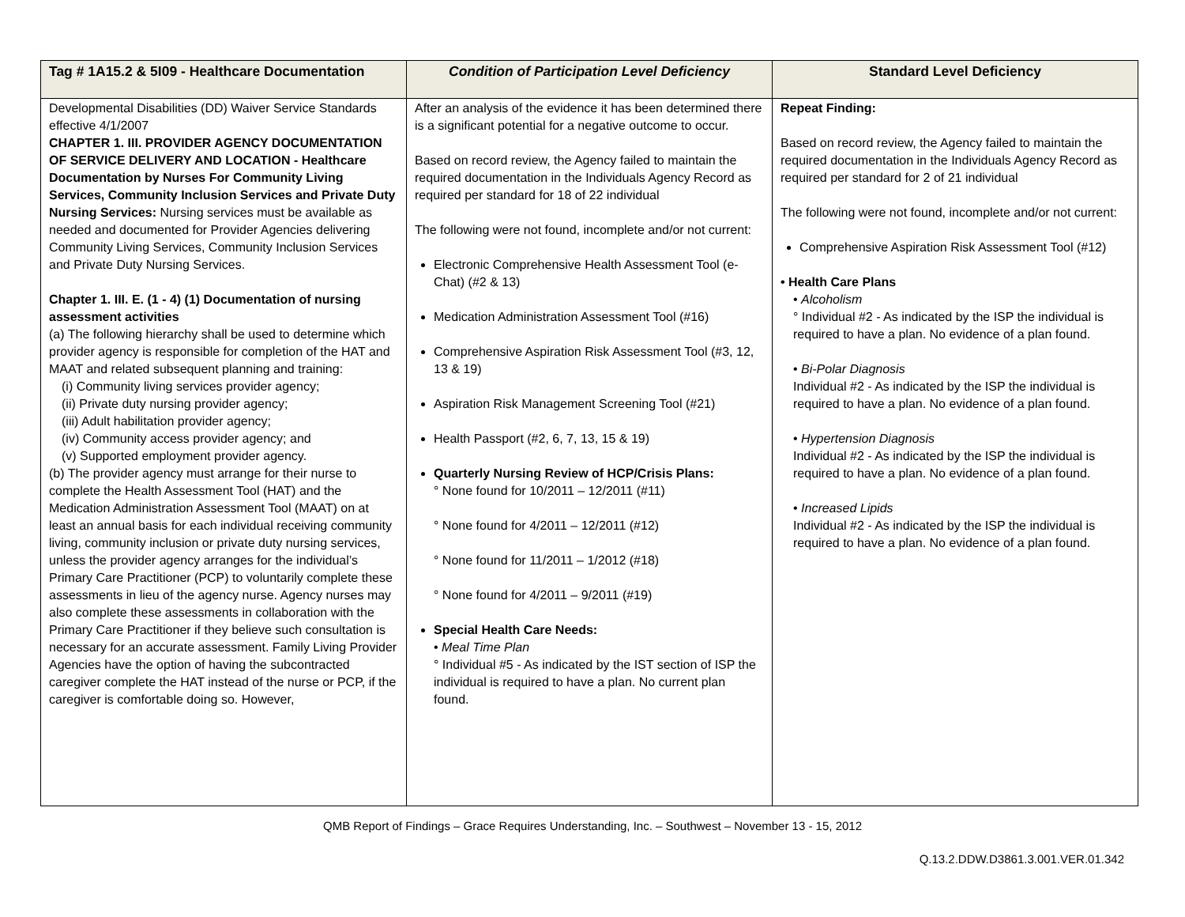| Tag # 1A15.2 & 5I09 - Healthcare Documentation | Condition of Participation Level Deficiency | Standard Level Deficiency |
| --- | --- | --- |
| Developmental Disabilities (DD) Waiver Service Standards effective 4/1/2007 CHAPTER 1. III. PROVIDER AGENCY DOCUMENTATION OF SERVICE DELIVERY AND LOCATION - Healthcare Documentation by Nurses For Community Living Services, Community Inclusion Services and Private Duty Nursing Services: Nursing services must be available as needed and documented for Provider Agencies delivering Community Living Services, Community Inclusion Services and Private Duty Nursing Services. Chapter 1. III. E. (1 - 4) (1) Documentation of nursing assessment activities (a) The following hierarchy shall be used to determine which provider agency is responsible for completion of the HAT and MAAT and related subsequent planning and training: (i) Community living services provider agency; (ii) Private duty nursing provider agency; (iii) Adult habilitation provider agency; (iv) Community access provider agency; and (v) Supported employment provider agency. (b) The provider agency must arrange for their nurse to complete the Health Assessment Tool (HAT) and the Medication Administration Assessment Tool (MAAT) on at least an annual basis for each individual receiving community living, community inclusion or private duty nursing services, unless the provider agency arranges for the individual’s Primary Care Practitioner (PCP) to voluntarily complete these assessments in lieu of the agency nurse. Agency nurses may also complete these assessments in collaboration with the Primary Care Practitioner if they believe such consultation is necessary for an accurate assessment. Family Living Provider Agencies have the option of having the subcontracted caregiver complete the HAT instead of the nurse or PCP, if the caregiver is comfortable doing so. However, | After an analysis of the evidence it has been determined there is a significant potential for a negative outcome to occur. Based on record review, the Agency failed to maintain the required documentation in the Individuals Agency Record as required per standard for 18 of 22 individual The following were not found, incomplete and/or not current: Electronic Comprehensive Health Assessment Tool (e-Chat) (#2 & 13) Medication Administration Assessment Tool (#16) Comprehensive Aspiration Risk Assessment Tool (#3, 12, 13 & 19) Aspiration Risk Management Screening Tool (#21) Health Passport (#2, 6, 7, 13, 15 & 19) Quarterly Nursing Review of HCP/Crisis Plans: ° None found for 10/2011 – 12/2011 (#11) ° None found for 4/2011 – 12/2011 (#12) ° None found for 11/2011 – 1/2012 (#18) ° None found for 4/2011 – 9/2011 (#19) Special Health Care Needs: • Meal Time Plan ° Individual #5 - As indicated by the IST section of ISP the individual is required to have a plan. No current plan found. | Repeat Finding: Based on record review, the Agency failed to maintain the required documentation in the Individuals Agency Record as required per standard for 2 of 21 individual The following were not found, incomplete and/or not current: Comprehensive Aspiration Risk Assessment Tool (#12) • Health Care Plans • Alcoholism ° Individual #2 - As indicated by the ISP the individual is required to have a plan. No evidence of a plan found. • Bi-Polar Diagnosis Individual #2 - As indicated by the ISP the individual is required to have a plan. No evidence of a plan found. • Hypertension Diagnosis Individual #2 - As indicated by the ISP the individual is required to have a plan. No evidence of a plan found. • Increased Lipids Individual #2 - As indicated by the ISP the individual is required to have a plan. No evidence of a plan found. |
QMB Report of Findings – Grace Requires Understanding, Inc. – Southwest – November 13 - 15, 2012
Q.13.2.DDW.D3861.3.001.VER.01.342